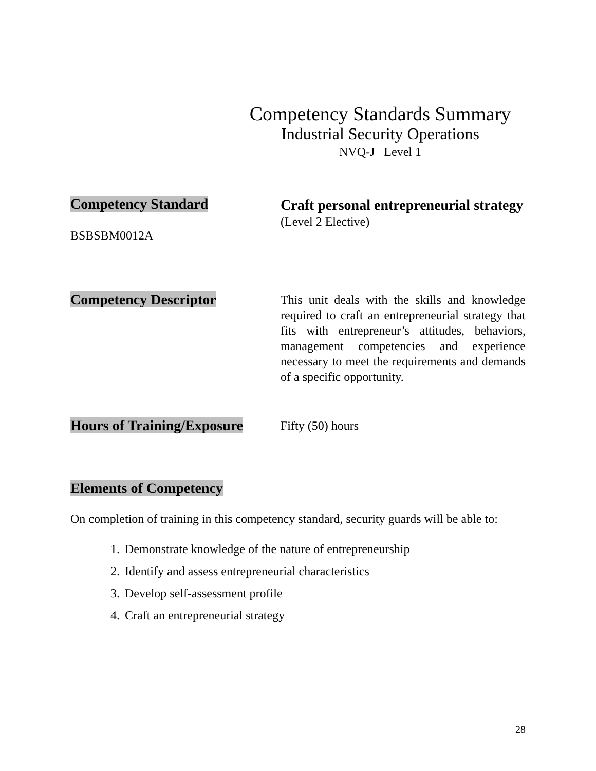Competency Standards Summary
Industrial Security Operations
NVQ-J Level 1
Competency Standard
BSBSBM0012A
Craft personal entrepreneurial strategy
(Level 2 Elective)
Competency Descriptor
This unit deals with the skills and knowledge required to craft an entrepreneurial strategy that fits with entrepreneur’s attitudes, behaviors, management competencies and experience necessary to meet the requirements and demands of a specific opportunity.
Hours of Training/Exposure
Fifty (50) hours
Elements of Competency
On completion of training in this competency standard, security guards will be able to:
1. Demonstrate knowledge of the nature of entrepreneurship
2. Identify and assess entrepreneurial characteristics
3. Develop self-assessment profile
4. Craft an entrepreneurial strategy
28